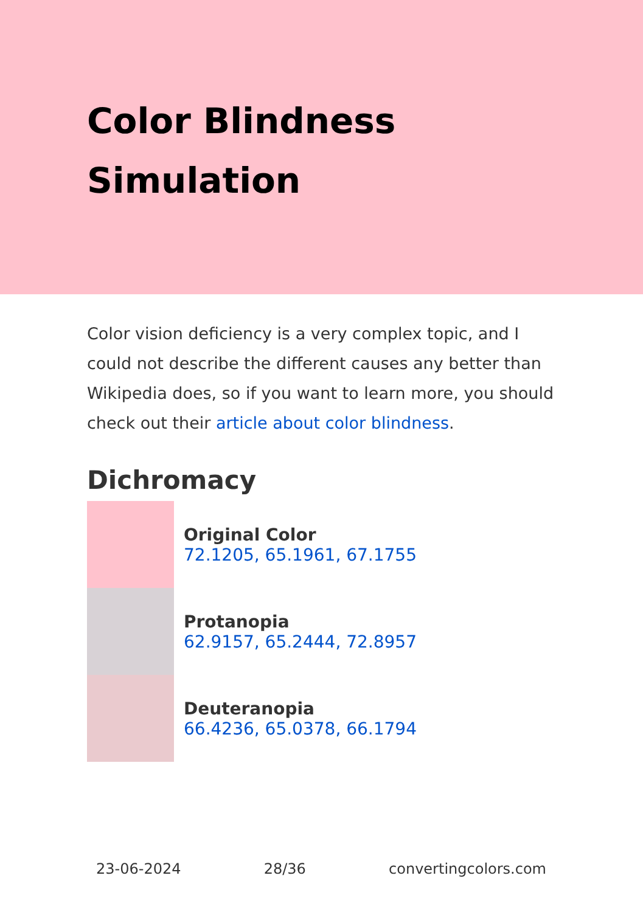Color Blindness
Simulation
Color vision deficiency is a very complex topic, and I could not describe the different causes any better than Wikipedia does, so if you want to learn more, you should check out their article about color blindness.
Dichromacy
Original Color
72.1205, 65.1961, 67.1755
Protanopia
62.9157, 65.2444, 72.8957
Deuteranopia
66.4236, 65.0378, 66.1794
23-06-2024 28/36 convertingcolors.com